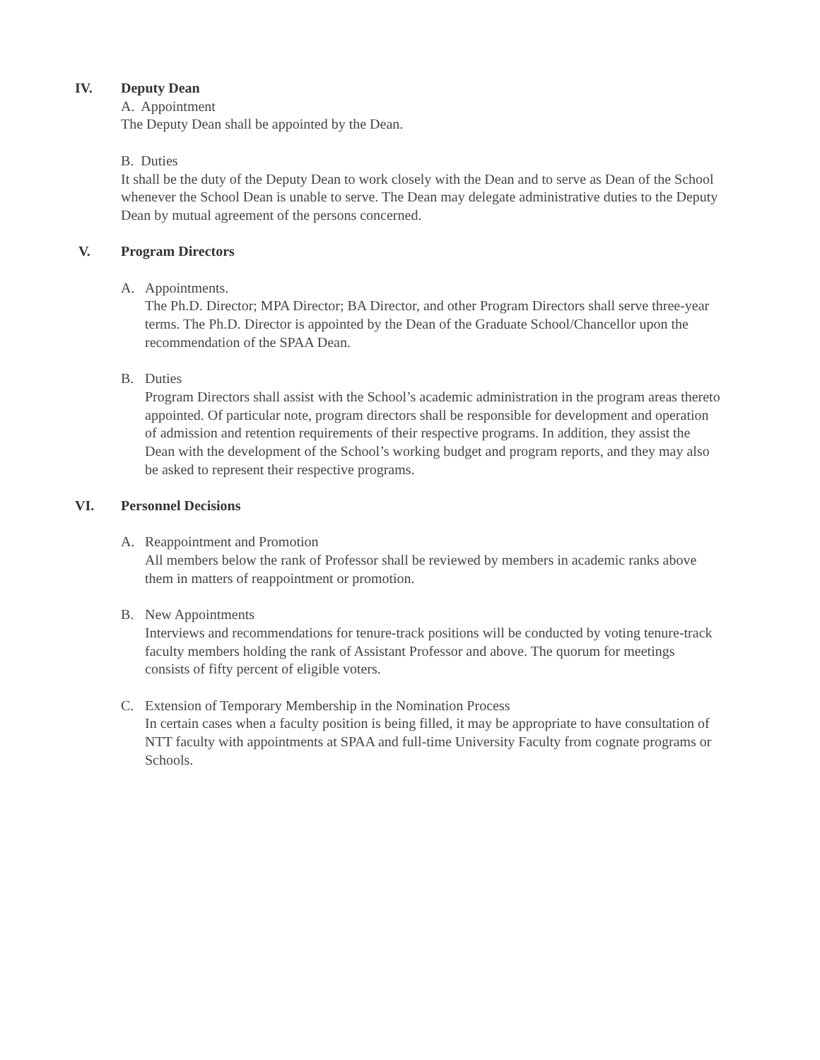IV. Deputy Dean
A. Appointment
The Deputy Dean shall be appointed by the Dean.
B. Duties
It shall be the duty of the Deputy Dean to work closely with the Dean and to serve as Dean of the School whenever the School Dean is unable to serve. The Dean may delegate administrative duties to the Deputy Dean by mutual agreement of the persons concerned.
V. Program Directors
A. Appointments.
The Ph.D. Director; MPA Director; BA Director, and other Program Directors shall serve three-year terms. The Ph.D. Director is appointed by the Dean of the Graduate School/Chancellor upon the recommendation of the SPAA Dean.
B. Duties
Program Directors shall assist with the School’s academic administration in the program areas thereto appointed. Of particular note, program directors shall be responsible for development and operation of admission and retention requirements of their respective programs. In addition, they assist the Dean with the development of the School’s working budget and program reports, and they may also be asked to represent their respective programs.
VI. Personnel Decisions
A. Reappointment and Promotion
All members below the rank of Professor shall be reviewed by members in academic ranks above them in matters of reappointment or promotion.
B. New Appointments
Interviews and recommendations for tenure-track positions will be conducted by voting tenure-track faculty members holding the rank of Assistant Professor and above. The quorum for meetings consists of fifty percent of eligible voters.
C. Extension of Temporary Membership in the Nomination Process
In certain cases when a faculty position is being filled, it may be appropriate to have consultation of NTT faculty with appointments at SPAA and full-time University Faculty from cognate programs or Schools.